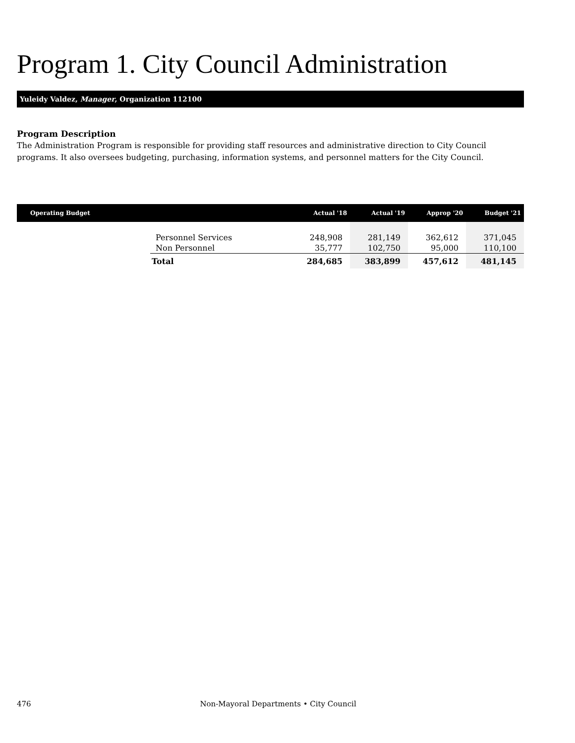Program 1. City Council Administration
Yuleidy Valdez, Manager, Organization 112100
Program Description
The Administration Program is responsible for providing staff resources and administrative direction to City Council programs. It also oversees budgeting, purchasing, information systems, and personnel matters for the City Council.
| Operating Budget | | Actual '18 | Actual '19 | Approp '20 | Budget '21 |
| --- | --- | --- | --- | --- | --- |
| | Personnel Services | 248,908 | 281,149 | 362,612 | 371,045 |
| | Non Personnel | 35,777 | 102,750 | 95,000 | 110,100 |
| | Total | 284,685 | 383,899 | 457,612 | 481,145 |
476 Non-Mayoral Departments • City Council